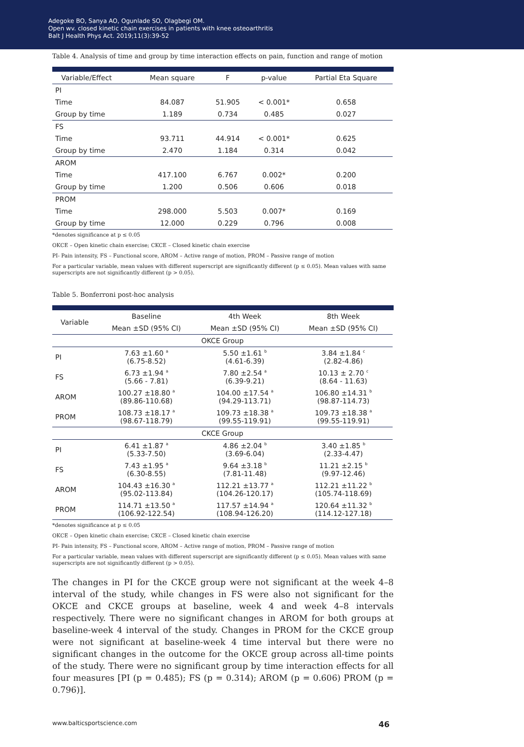Adegoke BO, Sanya AO, Ogunlade SO, Olagbegi OM.
Open wv. closed kinetic chain exercises in patients with knee osteoarthritis
Balt J Health Phys Act. 2019;11(3):39-52
Table 4. Analysis of time and group by time interaction effects on pain, function and range of motion
| Variable/Effect | Mean square | F | p-value | Partial Eta Square |
| --- | --- | --- | --- | --- |
| PI | | | | |
| Time | 84.087 | 51.905 | < 0.001* | 0.658 |
| Group by time | 1.189 | 0.734 | 0.485 | 0.027 |
| FS | | | | |
| Time | 93.711 | 44.914 | < 0.001* | 0.625 |
| Group by time | 2.470 | 1.184 | 0.314 | 0.042 |
| AROM | | | | |
| Time | 417.100 | 6.767 | 0.002* | 0.200 |
| Group by time | 1.200 | 0.506 | 0.606 | 0.018 |
| PROM | | | | |
| Time | 298.000 | 5.503 | 0.007* | 0.169 |
| Group by time | 12.000 | 0.229 | 0.796 | 0.008 |
*denotes significance at p ≤ 0.05
OKCE – Open kinetic chain exercise; CKCE – Closed kinetic chain exercise
PI- Pain intensity, FS – Functional score, AROM – Active range of motion, PROM – Passive range of motion
For a particular variable, mean values with different superscript are significantly different (p ≤ 0.05). Mean values with same superscripts are not significantly different (p > 0.05).
Table 5. Bonferroni post-hoc analysis
| Variable | Baseline | 4th Week | 8th Week |
| --- | --- | --- | --- |
| | Mean ±SD (95% CI) | Mean ±SD (95% CI) | Mean ±SD (95% CI) |
| OKCE Group | | | |
| PI | 7.63 ±1.60 <sup>a</sup> (6.75-8.52) | 5.50 ±1.61 <sup>b</sup> (4.61-6.39) | 3.84 ±1.84 <sup>c</sup> (2.82-4.86) |
| FS | 6.73 ±1.94 <sup>a</sup> (5.66 - 7.81) | 7.80 ±2.54 <sup>a</sup> (6.39-9.21) | 10.13 ± 2.70 <sup>c</sup> (8.64 - 11.63) |
| AROM | 100.27 ±18.80 <sup>a</sup> (89.86-110.68) | 104.00 ±17.54 <sup>a</sup> (94.29-113.71) | 106.80 ±14.31 <sup>b</sup> (98.87-114.73) |
| PROM | 108.73 ±18.17 <sup>a</sup> (98.67-118.79) | 109.73 ±18.38 <sup>a</sup> (99.55-119.91) | 109.73 ±18.38 <sup>a</sup> (99.55-119.91) |
| CKCE Group | | | |
| PI | 6.41 ±1.87 <sup>a</sup> (5.33-7.50) | 4.86 ±2.04 <sup>b</sup> (3.69-6.04) | 3.40 ±1.85 <sup>b</sup> (2.33-4.47) |
| FS | 7.43 ±1.95 <sup>a</sup> (6.30-8.55) | 9.64 ±3.18 <sup>b</sup> (7.81-11.48) | 11.21 ±2.15 <sup>b</sup> (9.97-12.46) |
| AROM | 104.43 ±16.30 <sup>a</sup> (95.02-113.84) | 112.21 ±13.77 <sup>a</sup> (104.26-120.17) | 112.21 ±11.22 <sup>b</sup> (105.74-118.69) |
| PROM | 114.71 ±13.50 <sup>a</sup> (106.92-122.54) | 117.57 ±14.94 <sup>a</sup> (108.94-126.20) | 120.64 ±11.32 <sup>b</sup> (114.12-127.18) |
*denotes significance at p ≤ 0.05
OKCE – Open kinetic chain exercise; CKCE – Closed kinetic chain exercise
PI- Pain intensity, FS – Functional score, AROM – Active range of motion, PROM – Passive range of motion
For a particular variable, mean values with different superscript are significantly different (p ≤ 0.05). Mean values with same superscripts are not significantly different (p > 0.05).
The changes in PI for the CKCE group were not significant at the week 4–8 interval of the study, while changes in FS were also not significant for the OKCE and CKCE groups at baseline, week 4 and week 4–8 intervals respectively. There were no significant changes in AROM for both groups at baseline-week 4 interval of the study. Changes in PROM for the CKCE group were not significant at baseline-week 4 time interval but there were no significant changes in the outcome for the OKCE group across all-time points of the study. There were no significant group by time interaction effects for all four measures [PI (p = 0.485); FS (p = 0.314); AROM (p = 0.606) PROM (p = 0.796)].
www.balticsportscience.com 46